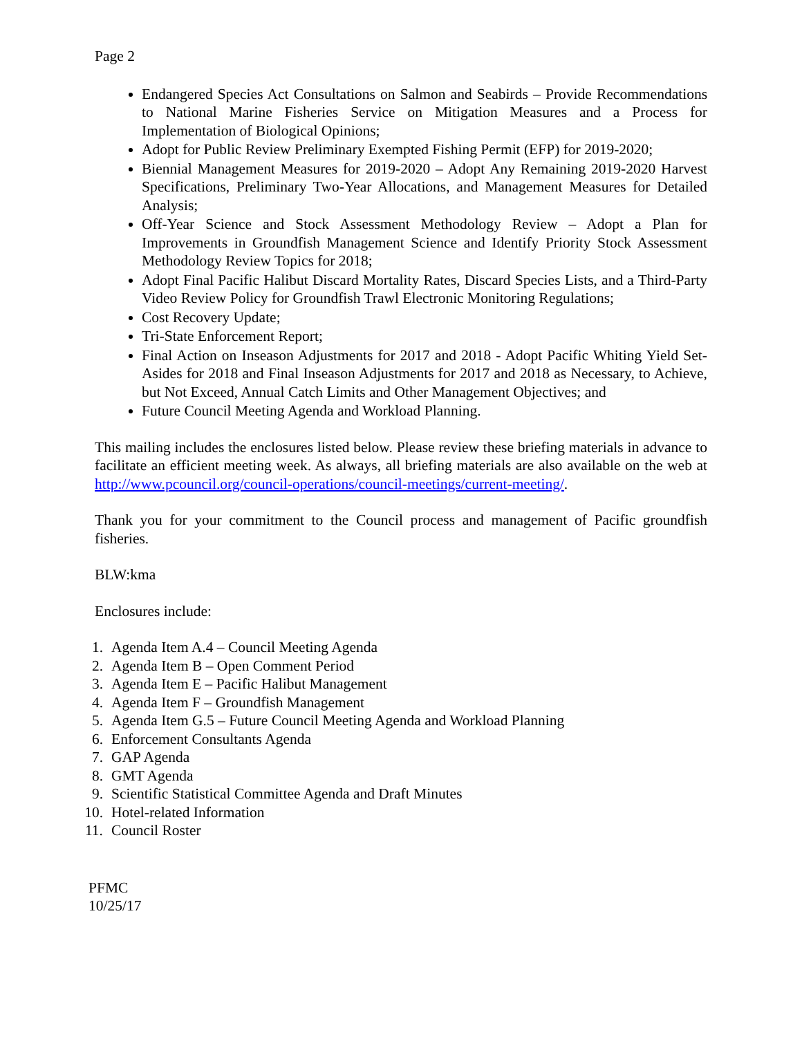Page 2
Endangered Species Act Consultations on Salmon and Seabirds – Provide Recommendations to National Marine Fisheries Service on Mitigation Measures and a Process for Implementation of Biological Opinions;
Adopt for Public Review Preliminary Exempted Fishing Permit (EFP) for 2019-2020;
Biennial Management Measures for 2019-2020 – Adopt Any Remaining 2019-2020 Harvest Specifications, Preliminary Two-Year Allocations, and Management Measures for Detailed Analysis;
Off-Year Science and Stock Assessment Methodology Review – Adopt a Plan for Improvements in Groundfish Management Science and Identify Priority Stock Assessment Methodology Review Topics for 2018;
Adopt Final Pacific Halibut Discard Mortality Rates, Discard Species Lists, and a Third-Party Video Review Policy for Groundfish Trawl Electronic Monitoring Regulations;
Cost Recovery Update;
Tri-State Enforcement Report;
Final Action on Inseason Adjustments for 2017 and 2018 - Adopt Pacific Whiting Yield Set-Asides for 2018 and Final Inseason Adjustments for 2017 and 2018 as Necessary, to Achieve, but Not Exceed, Annual Catch Limits and Other Management Objectives; and
Future Council Meeting Agenda and Workload Planning.
This mailing includes the enclosures listed below. Please review these briefing materials in advance to facilitate an efficient meeting week. As always, all briefing materials are also available on the web at http://www.pcouncil.org/council-operations/council-meetings/current-meeting/.
Thank you for your commitment to the Council process and management of Pacific groundfish fisheries.
BLW:kma
Enclosures include:
1. Agenda Item A.4 – Council Meeting Agenda
2. Agenda Item B – Open Comment Period
3. Agenda Item E – Pacific Halibut Management
4. Agenda Item F – Groundfish Management
5. Agenda Item G.5 – Future Council Meeting Agenda and Workload Planning
6. Enforcement Consultants Agenda
7. GAP Agenda
8. GMT Agenda
9. Scientific Statistical Committee Agenda and Draft Minutes
10. Hotel-related Information
11. Council Roster
PFMC
10/25/17